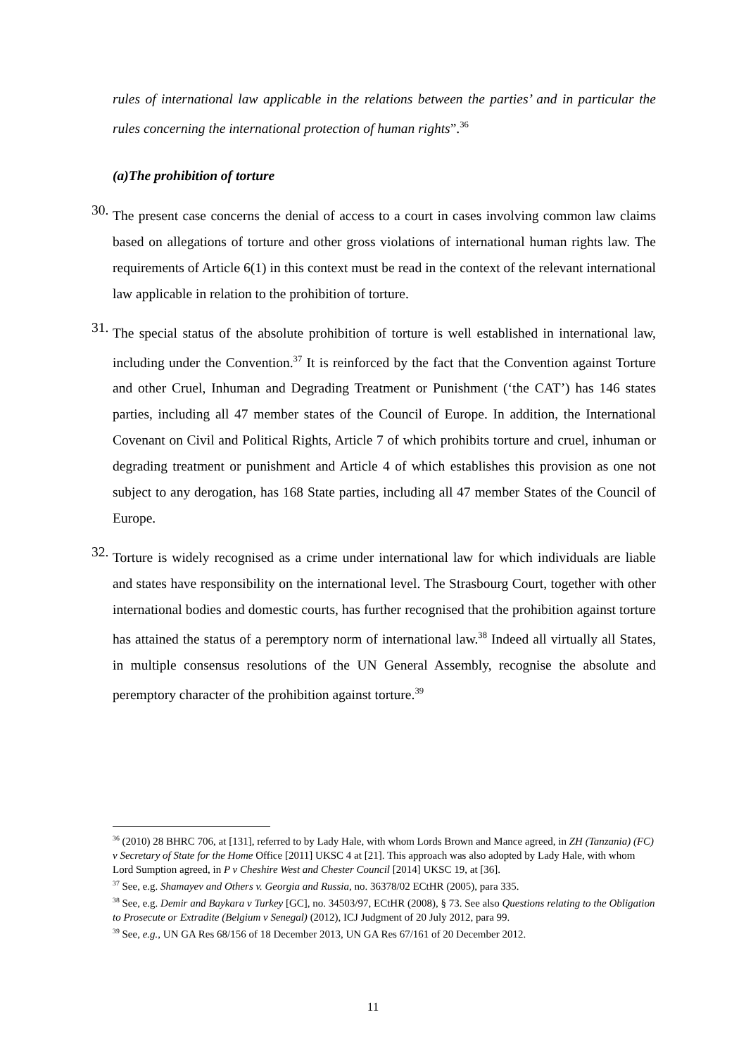rules of international law applicable in the relations between the parties’ and in particular the rules concerning the international protection of human rights”.<sup>36</sup>
(a)The prohibition of torture
30.
The present case concerns the denial of access to a court in cases involving common law claims based on allegations of torture and other gross violations of international human rights law. The requirements of Article 6(1) in this context must be read in the context of the relevant international law applicable in relation to the prohibition of torture.
31.
The special status of the absolute prohibition of torture is well established in international law, including under the Convention.<sup>37</sup> It is reinforced by the fact that the Convention against Torture and other Cruel, Inhuman and Degrading Treatment or Punishment (‘the CAT’) has 146 states parties, including all 47 member states of the Council of Europe. In addition, the International Covenant on Civil and Political Rights, Article 7 of which prohibits torture and cruel, inhuman or degrading treatment or punishment and Article 4 of which establishes this provision as one not subject to any derogation, has 168 State parties, including all 47 member States of the Council of Europe.
32.
Torture is widely recognised as a crime under international law for which individuals are liable and states have responsibility on the international level. The Strasbourg Court, together with other international bodies and domestic courts, has further recognised that the prohibition against torture has attained the status of a peremptory norm of international law.<sup>38</sup> Indeed all virtually all States, in multiple consensus resolutions of the UN General Assembly, recognise the absolute and peremptory character of the prohibition against torture.<sup>39</sup>
<sup>36</sup> (2010) 28 BHRC 706, at [131], referred to by Lady Hale, with whom Lords Brown and Mance agreed, in ZH (Tanzania) (FC) v Secretary of State for the Home Office [2011] UKSC 4 at [21]. This approach was also adopted by Lady Hale, with whom Lord Sumption agreed, in P v Cheshire West and Chester Council [2014] UKSC 19, at [36].
<sup>37</sup> See, e.g. Shamayev and Others v. Georgia and Russia, no. 36378/02 ECtHR (2005), para 335.
<sup>38</sup> See, e.g. Demir and Baykara v Turkey [GC], no. 34503/97, ECtHR (2008), § 73. See also Questions relating to the Obligation to Prosecute or Extradite (Belgium v Senegal) (2012), ICJ Judgment of 20 July 2012, para 99.
<sup>39</sup> See, e.g., UN GA Res 68/156 of 18 December 2013, UN GA Res 67/161 of 20 December 2012.
11